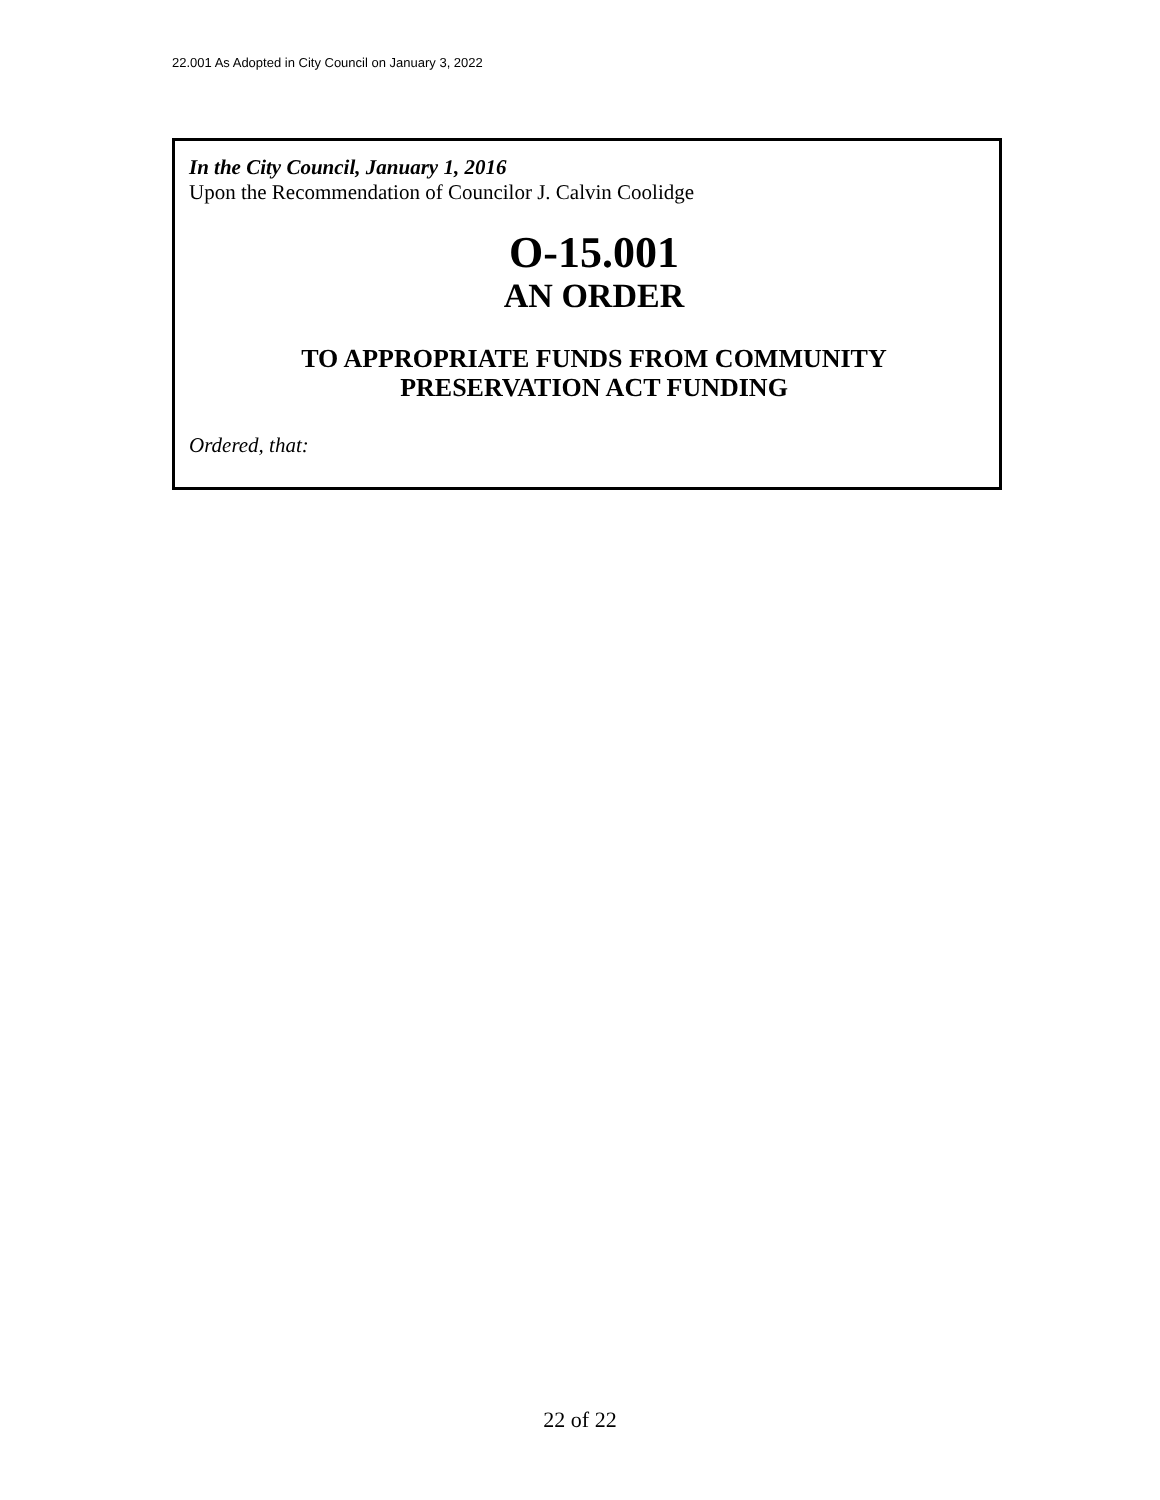22.001 As Adopted in City Council on January 3, 2022
In the City Council, January 1, 2016
Upon the Recommendation of Councilor J. Calvin Coolidge
O-15.001
AN ORDER
TO APPROPRIATE FUNDS FROM COMMUNITY
PRESERVATION ACT FUNDING
Ordered, that:
22 of 22